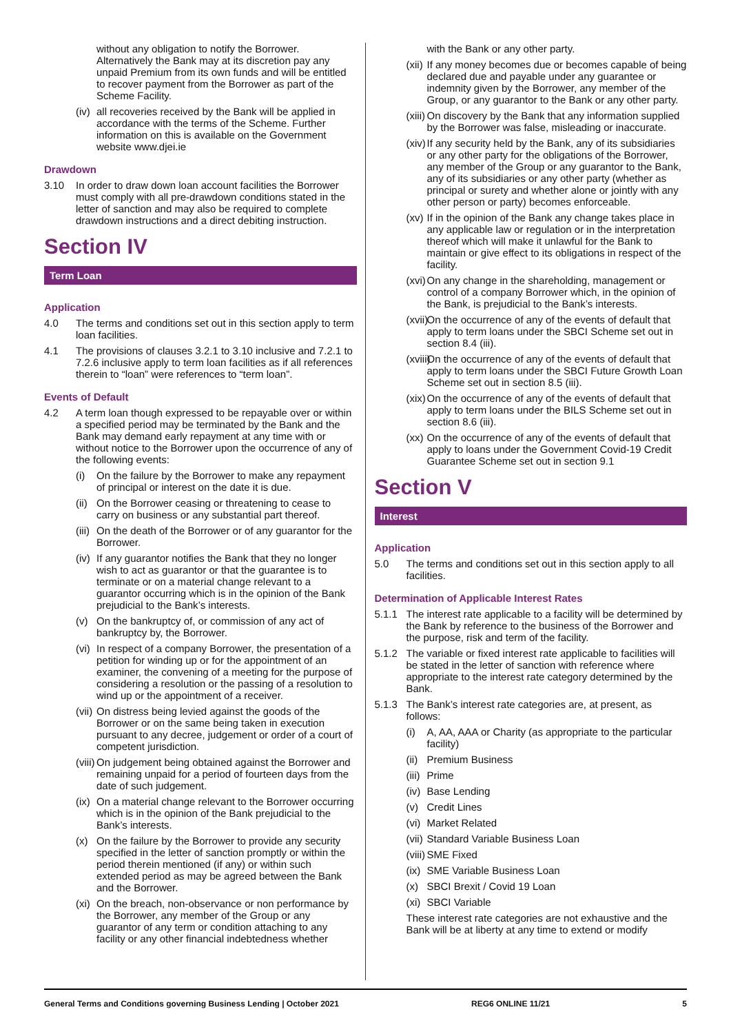without any obligation to notify the Borrower. Alternatively the Bank may at its discretion pay any unpaid Premium from its own funds and will be entitled to recover payment from the Borrower as part of the Scheme Facility.
(iv) all recoveries received by the Bank will be applied in accordance with the terms of the Scheme. Further information on this is available on the Government website www.djei.ie
Drawdown
3.10 In order to draw down loan account facilities the Borrower must comply with all pre-drawdown conditions stated in the letter of sanction and may also be required to complete drawdown instructions and a direct debiting instruction.
Section IV
Term Loan
Application
4.0 The terms and conditions set out in this section apply to term loan facilities.
4.1 The provisions of clauses 3.2.1 to 3.10 inclusive and 7.2.1 to 7.2.6 inclusive apply to term loan facilities as if all references therein to “loan” were references to “term loan”.
Events of Default
4.2 A term loan though expressed to be repayable over or within a specified period may be terminated by the Bank and the Bank may demand early repayment at any time with or without notice to the Borrower upon the occurrence of any of the following events:
(i) On the failure by the Borrower to make any repayment of principal or interest on the date it is due.
(ii) On the Borrower ceasing or threatening to cease to carry on business or any substantial part thereof.
(iii) On the death of the Borrower or of any guarantor for the Borrower.
(iv) If any guarantor notifies the Bank that they no longer wish to act as guarantor or that the guarantee is to terminate or on a material change relevant to a guarantor occurring which is in the opinion of the Bank prejudicial to the Bank’s interests.
(v) On the bankruptcy of, or commission of any act of bankruptcy by, the Borrower.
(vi) In respect of a company Borrower, the presentation of a petition for winding up or for the appointment of an examiner, the convening of a meeting for the purpose of considering a resolution or the passing of a resolution to wind up or the appointment of a receiver.
(vii) On distress being levied against the goods of the Borrower or on the same being taken in execution pursuant to any decree, judgement or order of a court of competent jurisdiction.
(viii) On judgement being obtained against the Borrower and remaining unpaid for a period of fourteen days from the date of such judgement.
(ix) On a material change relevant to the Borrower occurring which is in the opinion of the Bank prejudicial to the Bank’s interests.
(x) On the failure by the Borrower to provide any security specified in the letter of sanction promptly or within the period therein mentioned (if any) or within such extended period as may be agreed between the Bank and the Borrower.
(xi) On the breach, non-observance or non performance by the Borrower, any member of the Group or any guarantor of any term or condition attaching to any facility or any other financial indebtedness whether
with the Bank or any other party.
(xii) If any money becomes due or becomes capable of being declared due and payable under any guarantee or indemnity given by the Borrower, any member of the Group, or any guarantor to the Bank or any other party.
(xiii) On discovery by the Bank that any information supplied by the Borrower was false, misleading or inaccurate.
(xiv) If any security held by the Bank, any of its subsidiaries or any other party for the obligations of the Borrower, any member of the Group or any guarantor to the Bank, any of its subsidiaries or any other party (whether as principal or surety and whether alone or jointly with any other person or party) becomes enforceable.
(xv) If in the opinion of the Bank any change takes place in any applicable law or regulation or in the interpretation thereof which will make it unlawful for the Bank to maintain or give effect to its obligations in respect of the facility.
(xvi) On any change in the shareholding, management or control of a company Borrower which, in the opinion of the Bank, is prejudicial to the Bank’s interests.
(xvii) On the occurrence of any of the events of default that apply to term loans under the SBCI Scheme set out in section 8.4 (iii).
(xviii) On the occurrence of any of the events of default that apply to term loans under the SBCI Future Growth Loan Scheme set out in section 8.5 (iii).
(xix) On the occurrence of any of the events of default that apply to term loans under the BILS Scheme set out in section 8.6 (iii).
(xx) On the occurrence of any of the events of default that apply to loans under the Government Covid-19 Credit Guarantee Scheme set out in section 9.1
Section V
Interest
Application
5.0 The terms and conditions set out in this section apply to all facilities.
Determination of Applicable Interest Rates
5.1.1 The interest rate applicable to a facility will be determined by the Bank by reference to the business of the Borrower and the purpose, risk and term of the facility.
5.1.2 The variable or fixed interest rate applicable to facilities will be stated in the letter of sanction with reference where appropriate to the interest rate category determined by the Bank.
5.1.3 The Bank’s interest rate categories are, at present, as follows:
(i) A, AA, AAA or Charity (as appropriate to the particular facility)
(ii) Premium Business
(iii) Prime
(iv) Base Lending
(v) Credit Lines
(vi) Market Related
(vii) Standard Variable Business Loan
(viii) SME Fixed
(ix) SME Variable Business Loan
(x) SBCI Brexit / Covid 19 Loan
(xi) SBCI Variable
These interest rate categories are not exhaustive and the Bank will be at liberty at any time to extend or modify
General Terms and Conditions governing Business Lending | October 2021 REG6 ONLINE 11/21 5